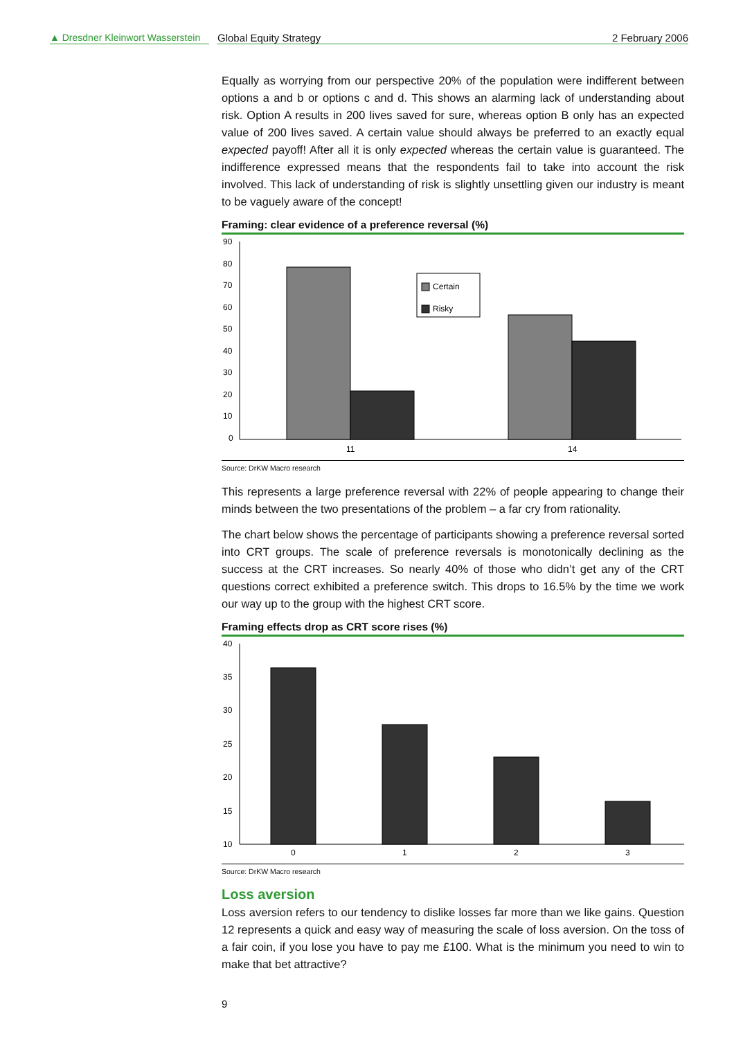▲ Dresdner Kleinwort Wasserstein
Global Equity Strategy 2 February 2006
Equally as worrying from our perspective 20% of the population were indifferent between options a and b or options c and d. This shows an alarming lack of understanding about risk. Option A results in 200 lives saved for sure, whereas option B only has an expected value of 200 lives saved. A certain value should always be preferred to an exactly equal expected payoff! After all it is only expected whereas the certain value is guaranteed. The indifference expressed means that the respondents fail to take into account the risk involved. This lack of understanding of risk is slightly unsettling given our industry is meant to be vaguely aware of the concept!
Framing: clear evidence of a preference reversal (%)
90
80
70
60
50
40
30
20
10
0
Certain
Risky
11
14
Source: DrKW Macro research
This represents a large preference reversal with 22% of people appearing to change their minds between the two presentations of the problem – a far cry from rationality.
The chart below shows the percentage of participants showing a preference reversal sorted into CRT groups. The scale of preference reversals is monotonically declining as the success at the CRT increases. So nearly 40% of those who didn’t get any of the CRT questions correct exhibited a preference switch. This drops to 16.5% by the time we work our way up to the group with the highest CRT score.
Framing effects drop as CRT score rises (%)
40
35
30
25
20
15
10
0
1
2
3
Source: DrKW Macro research
Loss aversion
Loss aversion refers to our tendency to dislike losses far more than we like gains. Question 12 represents a quick and easy way of measuring the scale of loss aversion. On the toss of a fair coin, if you lose you have to pay me £100. What is the minimum you need to win to make that bet attractive?
9